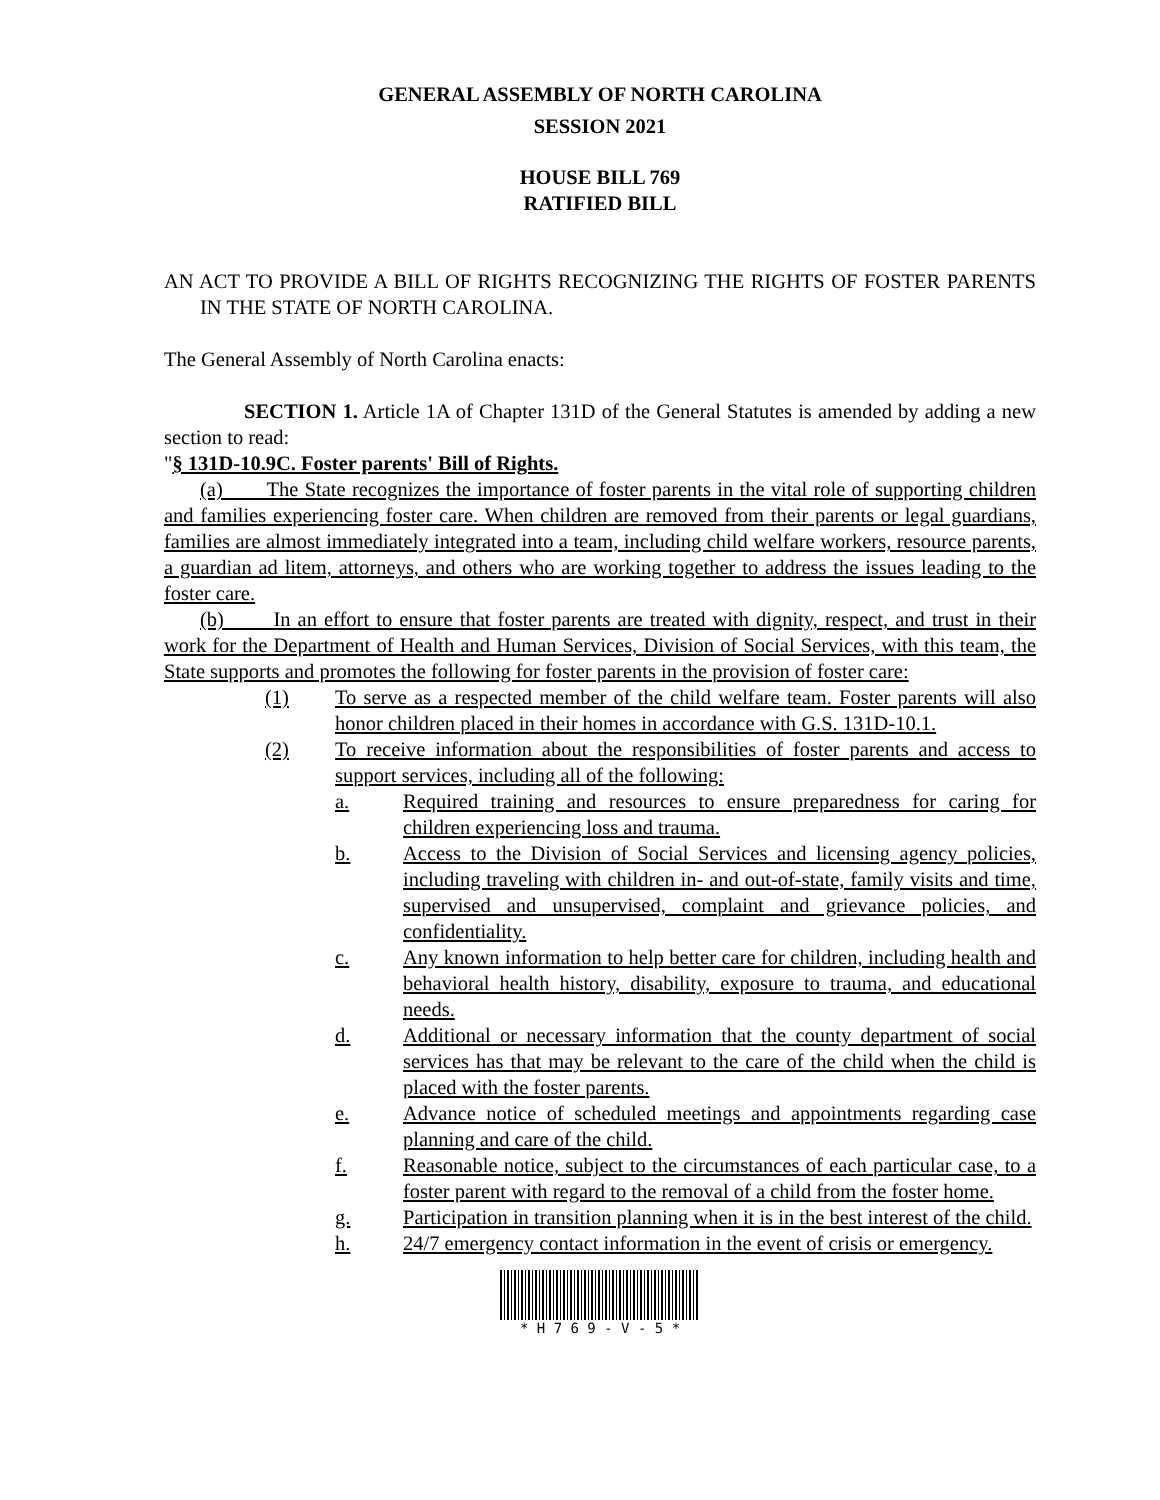GENERAL ASSEMBLY OF NORTH CAROLINA
SESSION 2021
HOUSE BILL 769
RATIFIED BILL
AN ACT TO PROVIDE A BILL OF RIGHTS RECOGNIZING THE RIGHTS OF FOSTER PARENTS IN THE STATE OF NORTH CAROLINA.
The General Assembly of North Carolina enacts:
SECTION 1. Article 1A of Chapter 131D of the General Statutes is amended by adding a new section to read:
"§ 131D-10.9C. Foster parents' Bill of Rights.
(a) The State recognizes the importance of foster parents in the vital role of supporting children and families experiencing foster care. When children are removed from their parents or legal guardians, families are almost immediately integrated into a team, including child welfare workers, resource parents, a guardian ad litem, attorneys, and others who are working together to address the issues leading to the foster care.
(b) In an effort to ensure that foster parents are treated with dignity, respect, and trust in their work for the Department of Health and Human Services, Division of Social Services, with this team, the State supports and promotes the following for foster parents in the provision of foster care:
(1) To serve as a respected member of the child welfare team. Foster parents will also honor children placed in their homes in accordance with G.S. 131D-10.1.
(2) To receive information about the responsibilities of foster parents and access to support services, including all of the following:
a. Required training and resources to ensure preparedness for caring for children experiencing loss and trauma.
b. Access to the Division of Social Services and licensing agency policies, including traveling with children in- and out-of-state, family visits and time, supervised and unsupervised, complaint and grievance policies, and confidentiality.
c. Any known information to help better care for children, including health and behavioral health history, disability, exposure to trauma, and educational needs.
d. Additional or necessary information that the county department of social services has that may be relevant to the care of the child when the child is placed with the foster parents.
e. Advance notice of scheduled meetings and appointments regarding case planning and care of the child.
f. Reasonable notice, subject to the circumstances of each particular case, to a foster parent with regard to the removal of a child from the foster home.
g. Participation in transition planning when it is in the best interest of the child.
h. 24/7 emergency contact information in the event of crisis or emergency.
* H 7 6 9 - V - 5 *